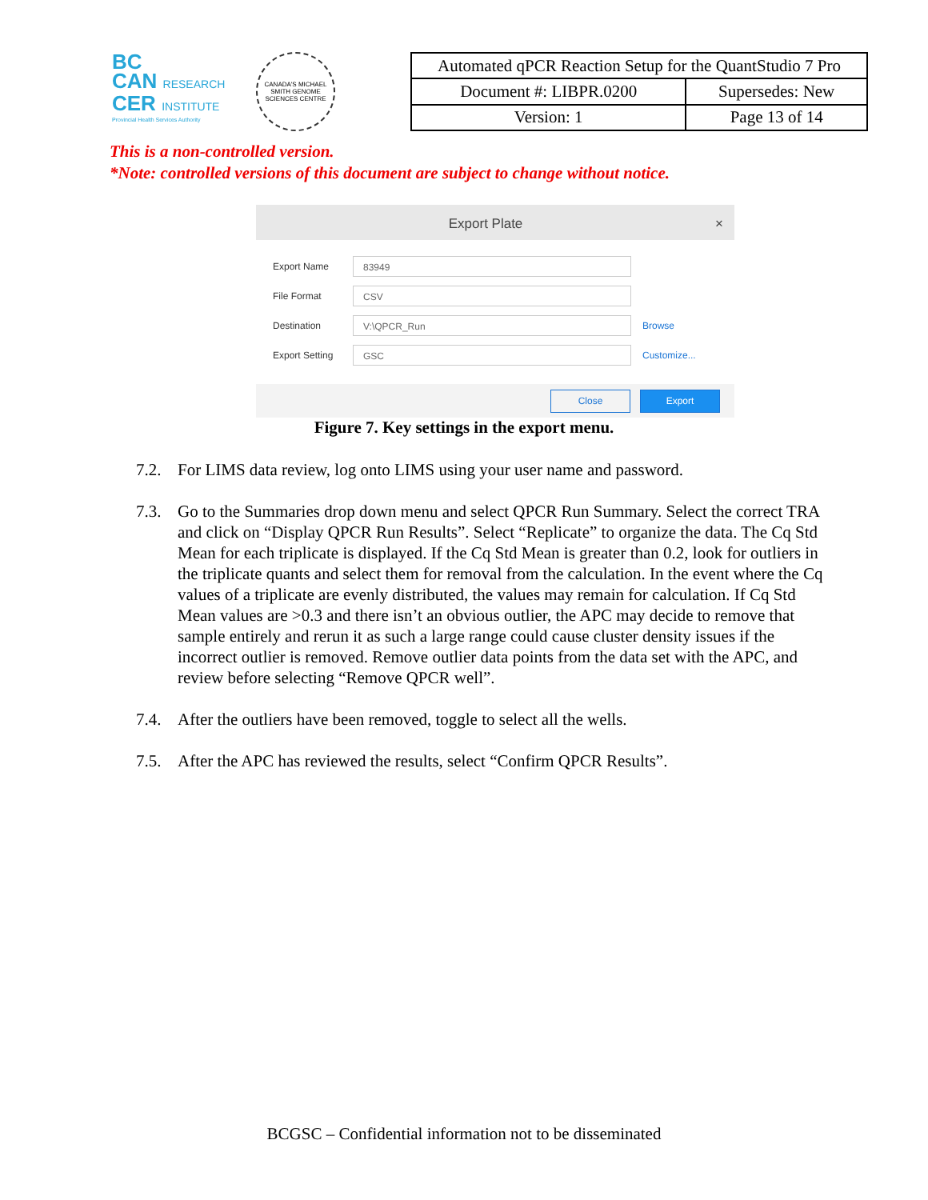BC
CAN RESEARCH
CER INSTITUTE
Provincial Health Services Authority
CANADA'S MICHAEL SMITH GENOME SCIENCES CENTRE
| Automated qPCR Reaction Setup for the QuantStudio 7 Pro | |
| Document #: LIBPR.0200 | Supersedes: New |
| Version: 1 | Page 13 of 14 |
This is a non-controlled version.
*Note: controlled versions of this document are subject to change without notice.
Export Plate ×
Export Name
83949
File Format
CSV
Destination
V:\QPCR_Run
Browse
Export Setting
GSC
Customize...
Close Export
Figure 7. Key settings in the export menu.
7.2. For LIMS data review, log onto LIMS using your user name and password.
7.3. Go to the Summaries drop down menu and select QPCR Run Summary. Select the correct TRA and click on “Display QPCR Run Results”. Select “Replicate” to organize the data. The Cq Std Mean for each triplicate is displayed. If the Cq Std Mean is greater than 0.2, look for outliers in the triplicate quants and select them for removal from the calculation. In the event where the Cq values of a triplicate are evenly distributed, the values may remain for calculation. If Cq Std Mean values are >0.3 and there isn’t an obvious outlier, the APC may decide to remove that sample entirely and rerun it as such a large range could cause cluster density issues if the incorrect outlier is removed. Remove outlier data points from the data set with the APC, and review before selecting “Remove QPCR well”.
7.4. After the outliers have been removed, toggle to select all the wells.
7.5. After the APC has reviewed the results, select “Confirm QPCR Results”.
BCGSC – Confidential information not to be disseminated